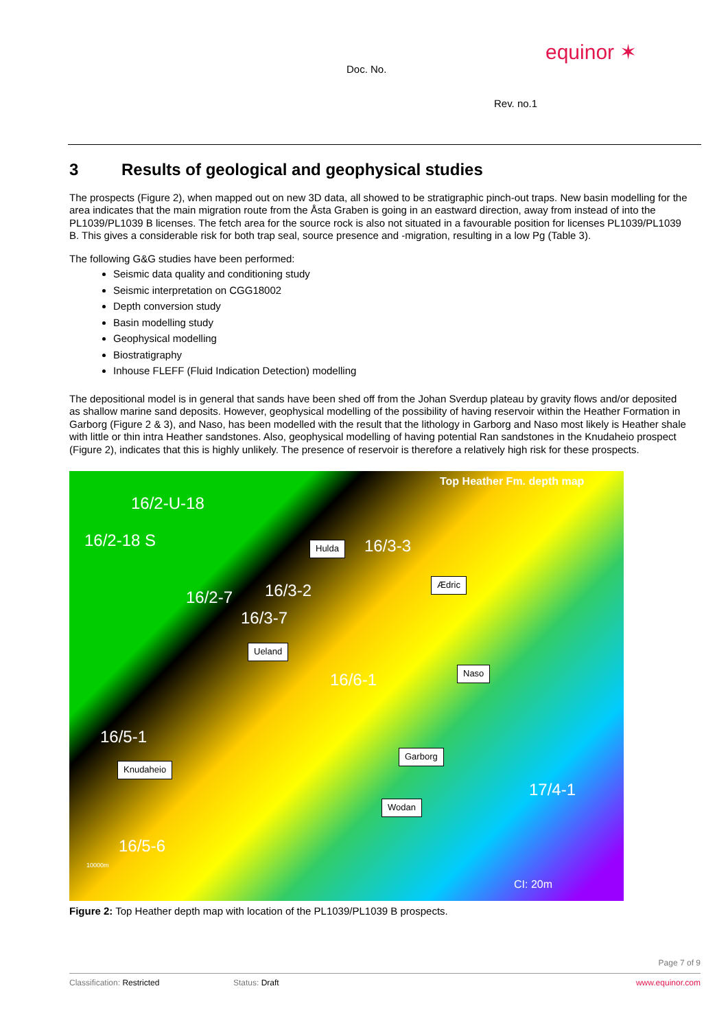equinor ✶
Doc. No.
Rev. no.1
3 Results of geological and geophysical studies
The prospects (Figure 2), when mapped out on new 3D data, all showed to be stratigraphic pinch-out traps. New basin modelling for the area indicates that the main migration route from the Åsta Graben is going in an eastward direction, away from instead of into the PL1039/PL1039 B licenses. The fetch area for the source rock is also not situated in a favourable position for licenses PL1039/PL1039 B. This gives a considerable risk for both trap seal, source presence and -migration, resulting in a low Pg (Table 3).
The following G&G studies have been performed:
Seismic data quality and conditioning study
Seismic interpretation on CGG18002
Depth conversion study
Basin modelling study
Geophysical modelling
Biostratigraphy
Inhouse FLEFF (Fluid Indication Detection) modelling
The depositional model is in general that sands have been shed off from the Johan Sverdup plateau by gravity flows and/or deposited as shallow marine sand deposits. However, geophysical modelling of the possibility of having reservoir within the Heather Formation in Garborg (Figure 2 & 3), and Naso, has been modelled with the result that the lithology in Garborg and Naso most likely is Heather shale with little or thin intra Heather sandstones. Also, geophysical modelling of having potential Ran sandstones in the Knudaheio prospect (Figure 2), indicates that this is highly unlikely. The presence of reservoir is therefore a relatively high risk for these prospects.
Top Heather Fm. depth map
16/2-U-18
16/2-18 S Hulda 16/3-3
Ædric
16/2-7 16/3-2
16/3-7
Ueland
Naso
16/6-1
16/5-1
Garborg
Knudaheio
17/4-1
Wodan
16/5-6
10000m
CI: 20m
Figure 2: Top Heather depth map with location of the PL1039/PL1039 B prospects.
Page 7 of 9
Classification: Restricted Status: Draft www.equinor.com